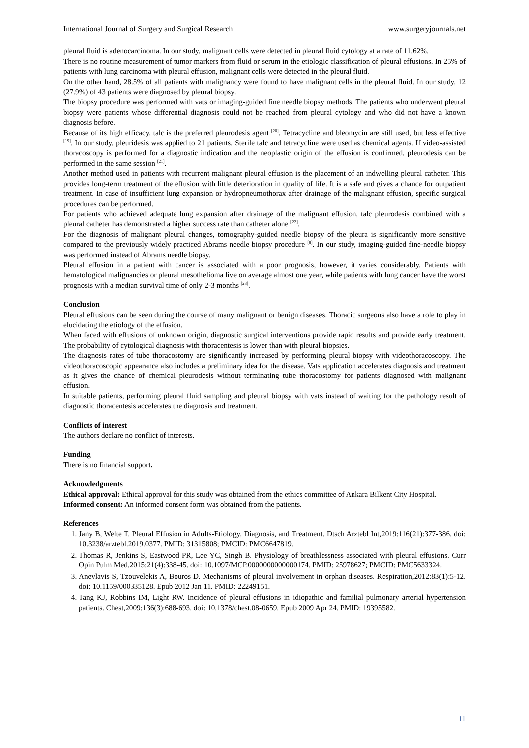International Journal of Surgery and Surgical Research www.surgeryjournals.net
pleural fluid is adenocarcinoma. In our study, malignant cells were detected in pleural fluid cytology at a rate of 11.62%.
There is no routine measurement of tumor markers from fluid or serum in the etiologic classification of pleural effusions. In 25% of patients with lung carcinoma with pleural effusion, malignant cells were detected in the pleural fluid.
On the other hand, 28.5% of all patients with malignancy were found to have malignant cells in the pleural fluid. In our study, 12 (27.9%) of 43 patients were diagnosed by pleural biopsy.
The biopsy procedure was performed with vats or imaging-guided fine needle biopsy methods. The patients who underwent pleural biopsy were patients whose differential diagnosis could not be reached from pleural cytology and who did not have a known diagnosis before.
Because of its high efficacy, talc is the preferred pleurodesis agent <sup>[20]</sup>. Tetracycline and bleomycin are still used, but less effective <sup>[19]</sup>. In our study, pleuridesis was applied to 21 patients. Sterile talc and tetracycline were used as chemical agents. If video-assisted thoracoscopy is performed for a diagnostic indication and the neoplastic origin of the effusion is confirmed, pleurodesis can be performed in the same session <sup>[21]</sup>.
Another method used in patients with recurrent malignant pleural effusion is the placement of an indwelling pleural catheter. This provides long-term treatment of the effusion with little deterioration in quality of life. It is a safe and gives a chance for outpatient treatment. In case of insufficient lung expansion or hydropneumothorax after drainage of the malignant effusion, specific surgical procedures can be performed.
For patients who achieved adequate lung expansion after drainage of the malignant effusion, talc pleurodesis combined with a pleural catheter has demonstrated a higher success rate than catheter alone <sup>[22]</sup>.
For the diagnosis of malignant pleural changes, tomography-guided needle biopsy of the pleura is significantly more sensitive compared to the previously widely practiced Abrams needle biopsy procedure <sup>[8]</sup>. In our study, imaging-guided fine-needle biopsy was performed instead of Abrams needle biopsy.
Pleural effusion in a patient with cancer is associated with a poor prognosis, however, it varies considerably. Patients with hematological malignancies or pleural mesothelioma live on average almost one year, while patients with lung cancer have the worst prognosis with a median survival time of only 2-3 months <sup>[23]</sup>.
Conclusion
Pleural effusions can be seen during the course of many malignant or benign diseases. Thoracic surgeons also have a role to play in elucidating the etiology of the effusion.
When faced with effusions of unknown origin, diagnostic surgical interventions provide rapid results and provide early treatment. The probability of cytological diagnosis with thoracentesis is lower than with pleural biopsies.
The diagnosis rates of tube thoracostomy are significantly increased by performing pleural biopsy with videothoracoscopy. The videothoracoscopic appearance also includes a preliminary idea for the disease. Vats application accelerates diagnosis and treatment as it gives the chance of chemical pleurodesis without terminating tube thoracostomy for patients diagnosed with malignant effusion.
In suitable patients, performing pleural fluid sampling and pleural biopsy with vats instead of waiting for the pathology result of diagnostic thoracentesis accelerates the diagnosis and treatment.
Conflicts of interest
The authors declare no conflict of interests.
Funding
There is no financial support.
Acknowledgments
Ethical approval: Ethical approval for this study was obtained from the ethics committee of Ankara Bilkent City Hospital.
Informed consent: An informed consent form was obtained from the patients.
References
1. Jany B, Welte T. Pleural Effusion in Adults-Etiology, Diagnosis, and Treatment. Dtsch Arztebl Int,2019:116(21):377-386. doi: 10.3238/arztebl.2019.0377. PMID: 31315808; PMCID: PMC6647819.
2. Thomas R, Jenkins S, Eastwood PR, Lee YC, Singh B. Physiology of breathlessness associated with pleural effusions. Curr Opin Pulm Med,2015:21(4):338-45. doi: 10.1097/MCP.0000000000000174. PMID: 25978627; PMCID: PMC5633324.
3. Anevlavis S, Tzouvelekis A, Bouros D. Mechanisms of pleural involvement in orphan diseases. Respiration,2012:83(1):5-12. doi: 10.1159/000335128. Epub 2012 Jan 11. PMID: 22249151.
4. Tang KJ, Robbins IM, Light RW. Incidence of pleural effusions in idiopathic and familial pulmonary arterial hypertension patients. Chest,2009:136(3):688-693. doi: 10.1378/chest.08-0659. Epub 2009 Apr 24. PMID: 19395582.
11